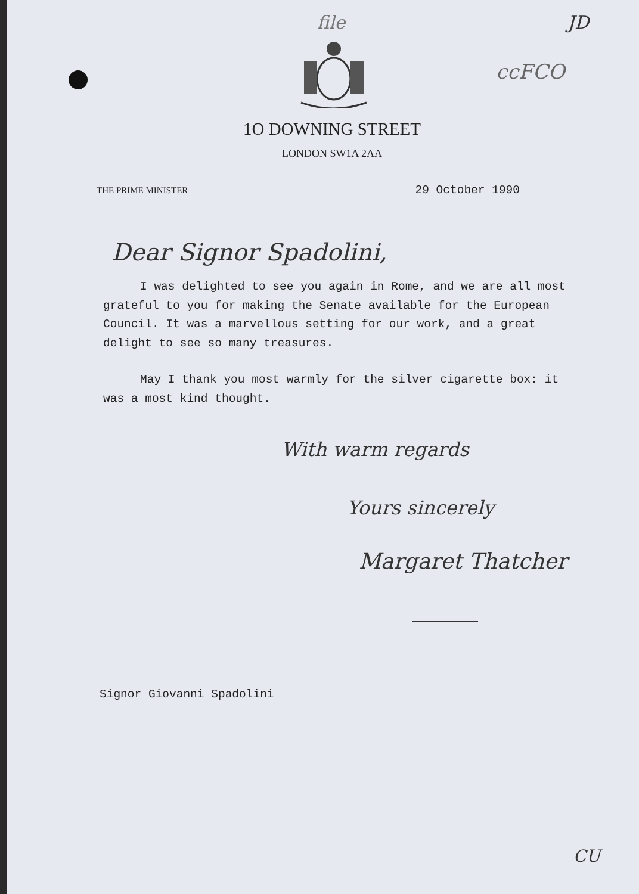file JD
ccFCO
1O DOWNING STREET
LONDON SW1A 2AA
THE PRIME MINISTER
29 October 1990
Dear Signor Spadolini,
I was delighted to see you again in Rome, and we are all most grateful to you for making the Senate available for the European Council. It was a marvellous setting for our work, and a great delight to see so many treasures.
May I thank you most warmly for the silver cigarette box: it was a most kind thought.
With warm regards
Yours sincerely
Margaret Thatcher
Signor Giovanni Spadolini
CU